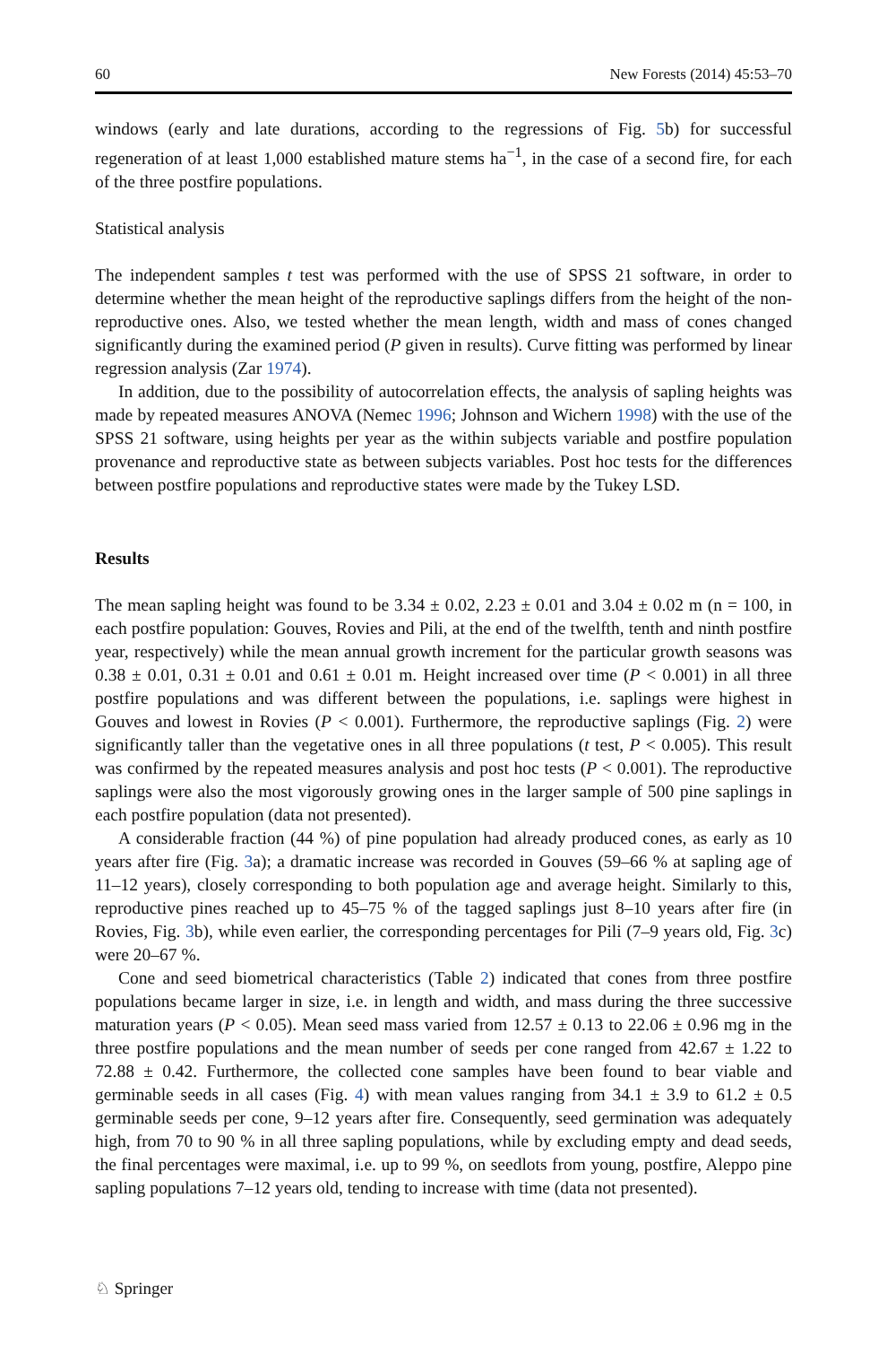60 New Forests (2014) 45:53–70
windows (early and late durations, according to the regressions of Fig. 5b) for successful regeneration of at least 1,000 established mature stems ha<sup>−1</sup>, in the case of a second fire, for each of the three postfire populations.
Statistical analysis
The independent samples t test was performed with the use of SPSS 21 software, in order to determine whether the mean height of the reproductive saplings differs from the height of the non-reproductive ones. Also, we tested whether the mean length, width and mass of cones changed significantly during the examined period (P given in results). Curve fitting was performed by linear regression analysis (Zar 1974).
In addition, due to the possibility of autocorrelation effects, the analysis of sapling heights was made by repeated measures ANOVA (Nemec 1996; Johnson and Wichern 1998) with the use of the SPSS 21 software, using heights per year as the within subjects variable and postfire population provenance and reproductive state as between subjects variables. Post hoc tests for the differences between postfire populations and reproductive states were made by the Tukey LSD.
Results
The mean sapling height was found to be 3.34 ± 0.02, 2.23 ± 0.01 and 3.04 ± 0.02 m (n = 100, in each postfire population: Gouves, Rovies and Pili, at the end of the twelfth, tenth and ninth postfire year, respectively) while the mean annual growth increment for the particular growth seasons was 0.38 ± 0.01, 0.31 ± 0.01 and 0.61 ± 0.01 m. Height increased over time (P < 0.001) in all three postfire populations and was different between the populations, i.e. saplings were highest in Gouves and lowest in Rovies (P < 0.001). Furthermore, the reproductive saplings (Fig. 2) were significantly taller than the vegetative ones in all three populations (t test, P < 0.005). This result was confirmed by the repeated measures analysis and post hoc tests (P < 0.001). The reproductive saplings were also the most vigorously growing ones in the larger sample of 500 pine saplings in each postfire population (data not presented).
A considerable fraction (44 %) of pine population had already produced cones, as early as 10 years after fire (Fig. 3a); a dramatic increase was recorded in Gouves (59–66 % at sapling age of 11–12 years), closely corresponding to both population age and average height. Similarly to this, reproductive pines reached up to 45–75 % of the tagged saplings just 8–10 years after fire (in Rovies, Fig. 3b), while even earlier, the corresponding percentages for Pili (7–9 years old, Fig. 3c) were 20–67 %.
Cone and seed biometrical characteristics (Table 2) indicated that cones from three postfire populations became larger in size, i.e. in length and width, and mass during the three successive maturation years (P < 0.05). Mean seed mass varied from 12.57 ± 0.13 to 22.06 ± 0.96 mg in the three postfire populations and the mean number of seeds per cone ranged from 42.67 ± 1.22 to 72.88 ± 0.42. Furthermore, the collected cone samples have been found to bear viable and germinable seeds in all cases (Fig. 4) with mean values ranging from 34.1 ± 3.9 to 61.2 ± 0.5 germinable seeds per cone, 9–12 years after fire. Consequently, seed germination was adequately high, from 70 to 90 % in all three sapling populations, while by excluding empty and dead seeds, the final percentages were maximal, i.e. up to 99 %, on seedlots from young, postfire, Aleppo pine sapling populations 7–12 years old, tending to increase with time (data not presented).
♘ Springer